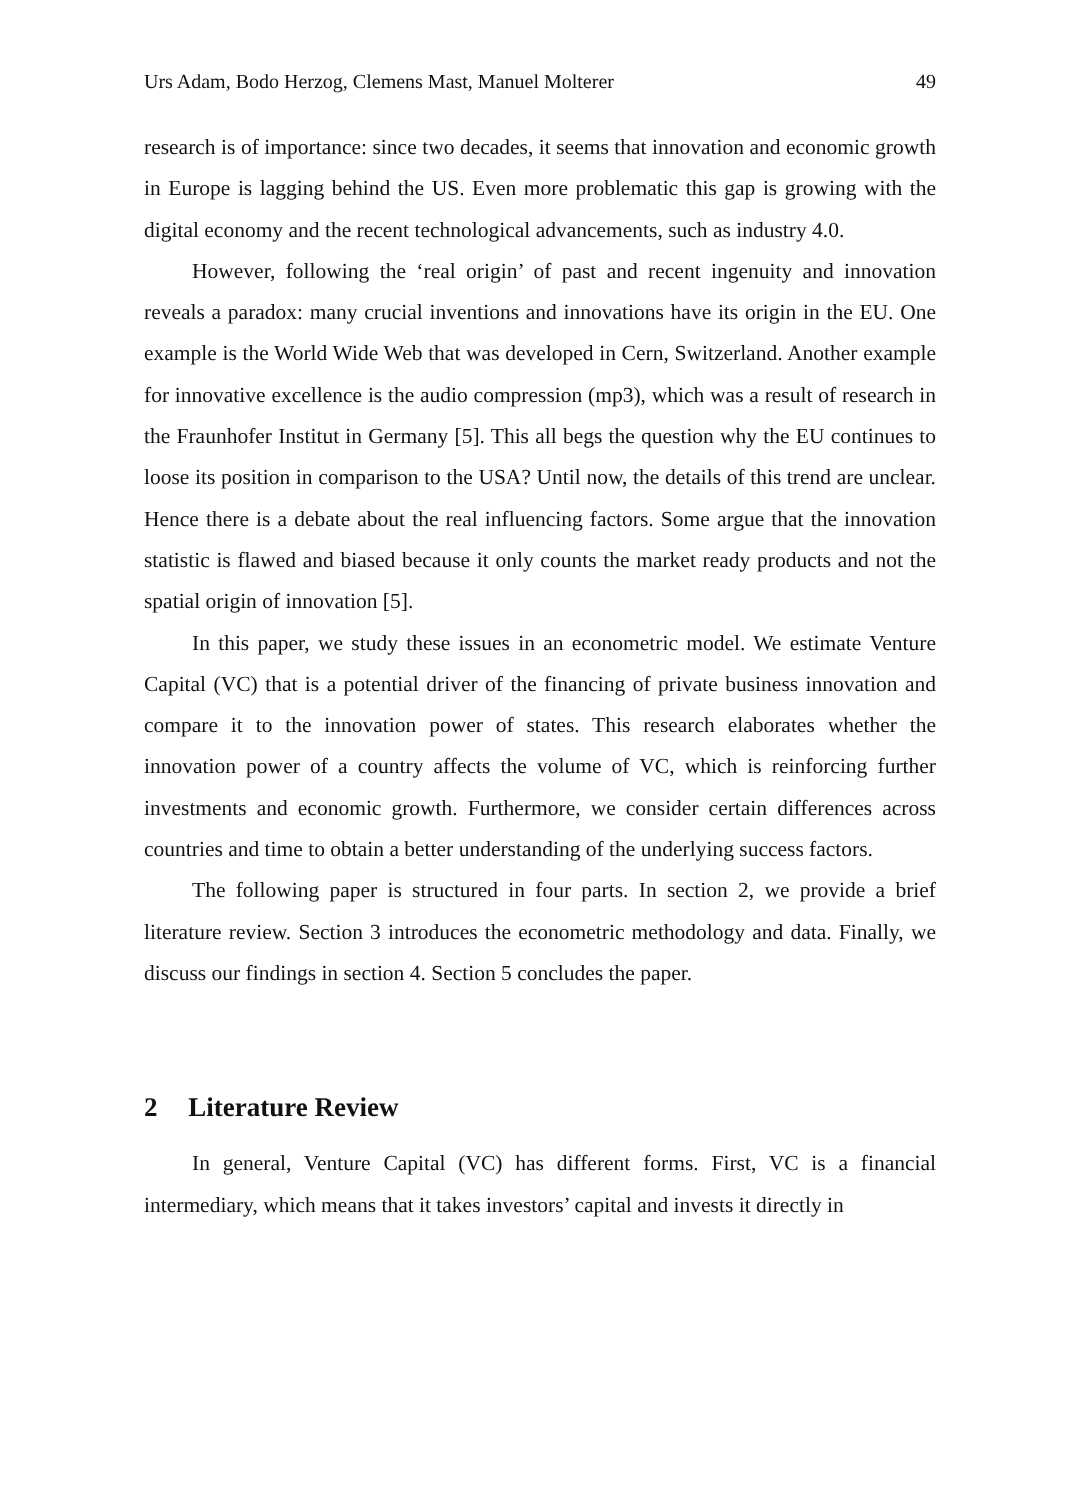Urs Adam, Bodo Herzog, Clemens Mast, Manuel Molterer 49
research is of importance: since two decades, it seems that innovation and economic growth in Europe is lagging behind the US. Even more problematic this gap is growing with the digital economy and the recent technological advancements, such as industry 4.0.
However, following the ‘real origin’ of past and recent ingenuity and innovation reveals a paradox: many crucial inventions and innovations have its origin in the EU. One example is the World Wide Web that was developed in Cern, Switzerland. Another example for innovative excellence is the audio compression (mp3), which was a result of research in the Fraunhofer Institut in Germany [5]. This all begs the question why the EU continues to loose its position in comparison to the USA? Until now, the details of this trend are unclear. Hence there is a debate about the real influencing factors. Some argue that the innovation statistic is flawed and biased because it only counts the market ready products and not the spatial origin of innovation [5].
In this paper, we study these issues in an econometric model. We estimate Venture Capital (VC) that is a potential driver of the financing of private business innovation and compare it to the innovation power of states. This research elaborates whether the innovation power of a country affects the volume of VC, which is reinforcing further investments and economic growth. Furthermore, we consider certain differences across countries and time to obtain a better understanding of the underlying success factors.
The following paper is structured in four parts. In section 2, we provide a brief literature review. Section 3 introduces the econometric methodology and data. Finally, we discuss our findings in section 4. Section 5 concludes the paper.
2 Literature Review
In general, Venture Capital (VC) has different forms. First, VC is a financial intermediary, which means that it takes investors’ capital and invests it directly in